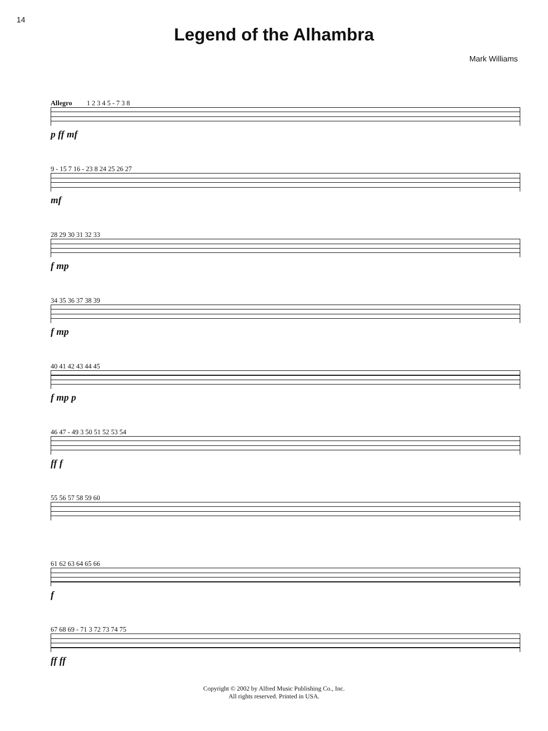14
Legend of the Alhambra
Mark Williams
Allegro 1 2 3 4 5 - 7 3 8
p ff mf
9 - 15 7 16 - 23 8 24 25 26 27
mf
28 29 30 31 32 33
f mp
34 35 36 37 38 39
f mp
40 41 42 43 44 45
f mp p
46 47 - 49 3 50 51 52 53 54
ff f
55 56 57 58 59 60
61 62 63 64 65 66
f
67 68 69 - 71 3 72 73 74 75
ff ff
Copyright © 2002 by Alfred Music Publishing Co., Inc.
All rights reserved. Printed in USA.